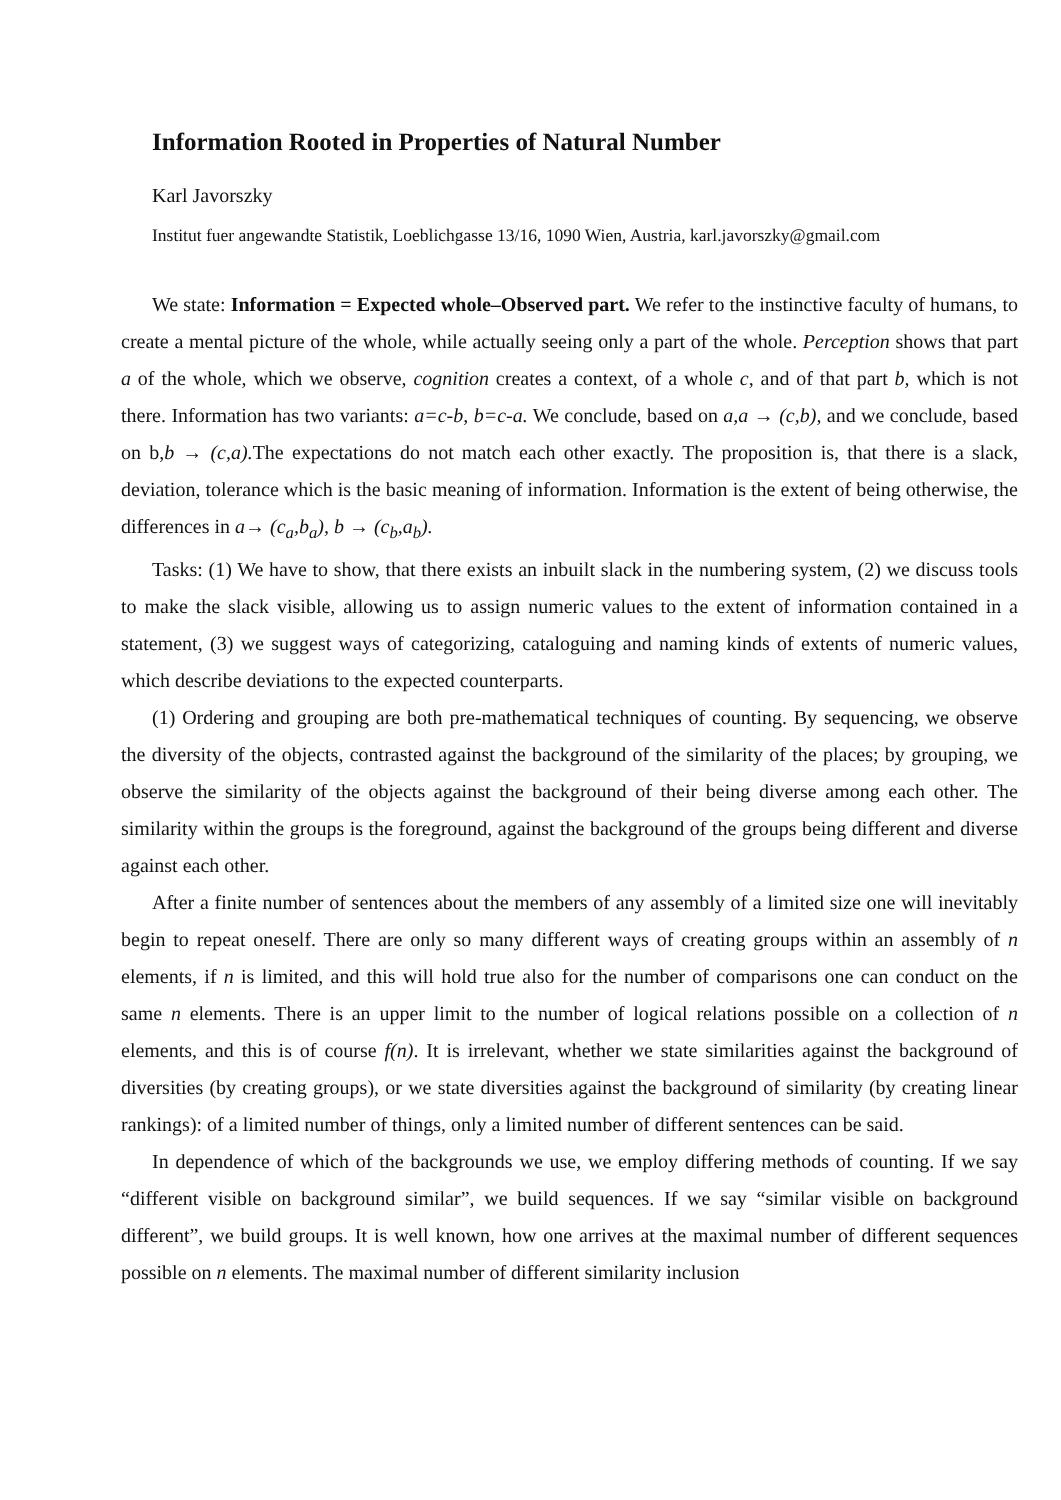Information Rooted in Properties of Natural Number
Karl Javorszky
Institut fuer angewandte Statistik, Loeblichgasse 13/16, 1090 Wien, Austria, karl.javorszky@gmail.com
We state: Information = Expected whole–Observed part. We refer to the instinctive faculty of humans, to create a mental picture of the whole, while actually seeing only a part of the whole. Perception shows that part a of the whole, which we observe, cognition creates a context, of a whole c, and of that part b, which is not there. Information has two variants: a=c-b, b=c-a. We conclude, based on a,a → (c,b), and we conclude, based on b,b → (c,a). The expectations do not match each other exactly. The proposition is, that there is a slack, deviation, tolerance which is the basic meaning of information. Information is the extent of being otherwise, the differences in a→ (c<sub>a</sub>,b<sub>a</sub>), b → (c<sub>b</sub>,a<sub>b</sub>).
Tasks: (1) We have to show, that there exists an inbuilt slack in the numbering system, (2) we discuss tools to make the slack visible, allowing us to assign numeric values to the extent of information contained in a statement, (3) we suggest ways of categorizing, cataloguing and naming kinds of extents of numeric values, which describe deviations to the expected counterparts.
(1) Ordering and grouping are both pre-mathematical techniques of counting. By sequencing, we observe the diversity of the objects, contrasted against the background of the similarity of the places; by grouping, we observe the similarity of the objects against the background of their being diverse among each other. The similarity within the groups is the foreground, against the background of the groups being different and diverse against each other.
After a finite number of sentences about the members of any assembly of a limited size one will inevitably begin to repeat oneself. There are only so many different ways of creating groups within an assembly of n elements, if n is limited, and this will hold true also for the number of comparisons one can conduct on the same n elements. There is an upper limit to the number of logical relations possible on a collection of n elements, and this is of course f(n). It is irrelevant, whether we state similarities against the background of diversities (by creating groups), or we state diversities against the background of similarity (by creating linear rankings): of a limited number of things, only a limited number of different sentences can be said.
In dependence of which of the backgrounds we use, we employ differing methods of counting. If we say “different visible on background similar”, we build sequences. If we say “similar visible on background different”, we build groups. It is well known, how one arrives at the maximal number of different sequences possible on n elements. The maximal number of different similarity inclusion